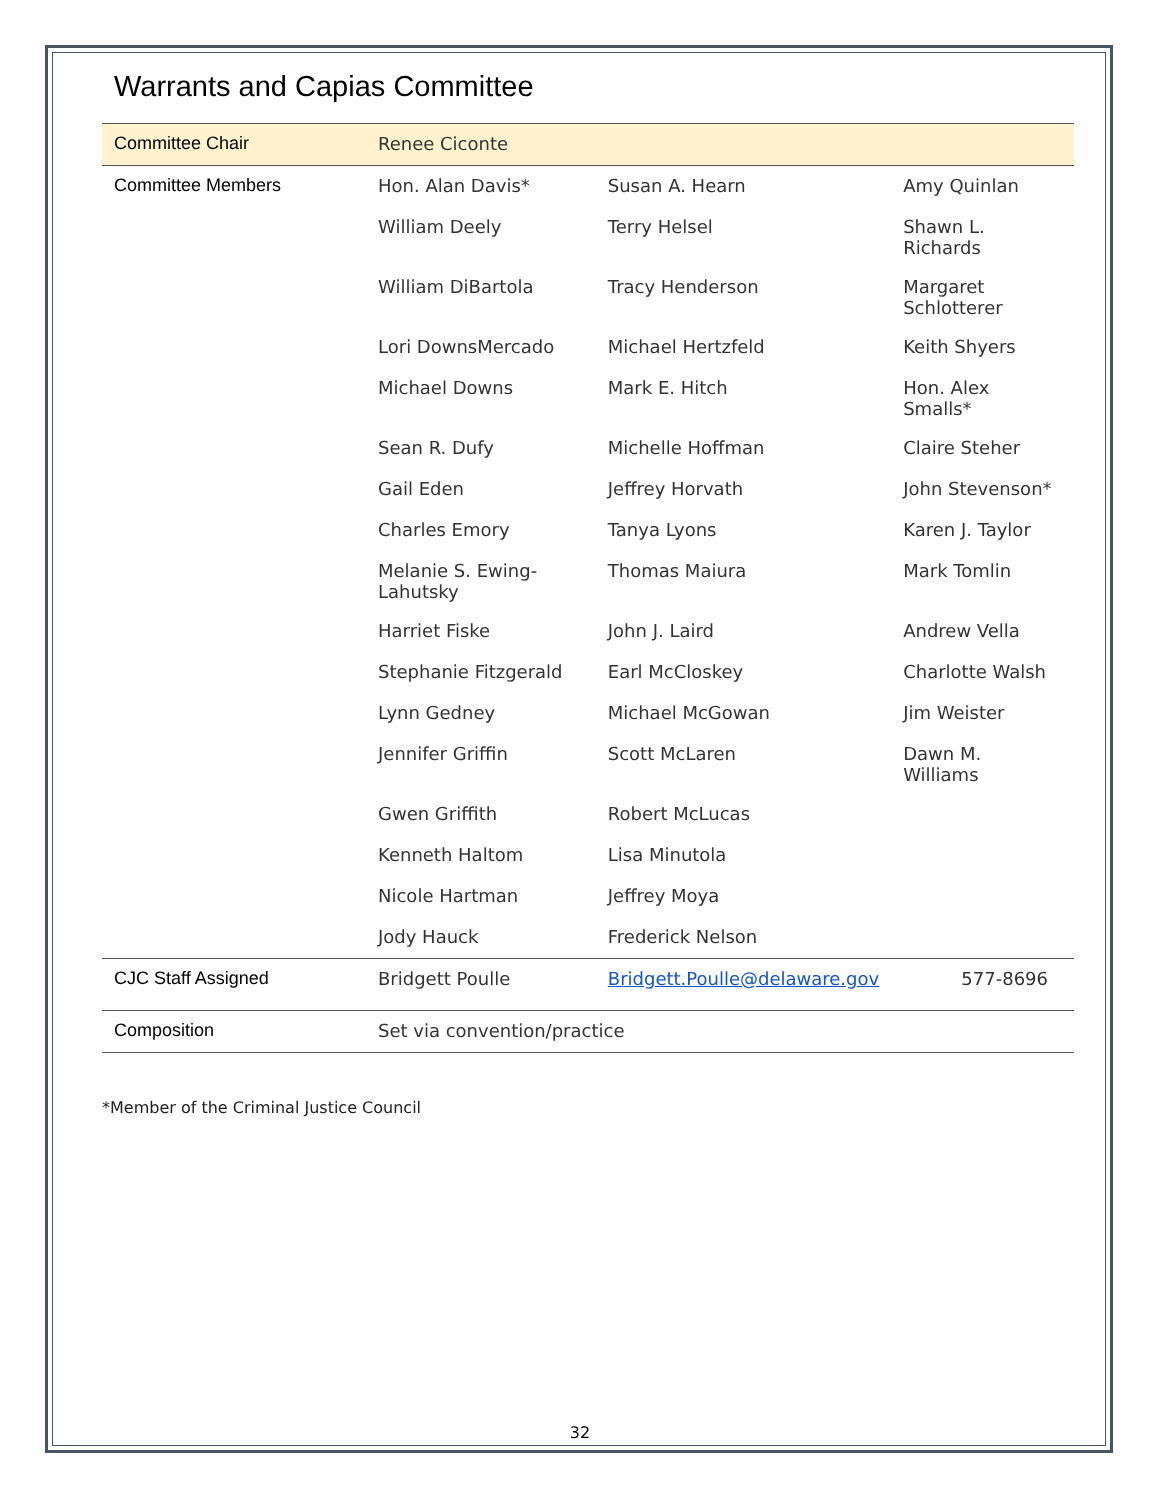Warrants and Capias Committee
| Committee Chair | Renee Ciconte | | |
| Committee Members | Hon. Alan Davis* | Susan A. Hearn | Amy Quinlan |
| | William Deely | Terry Helsel | Shawn L. Richards |
| | William DiBartola | Tracy Henderson | Margaret Schlotterer |
| | Lori DownsMercado | Michael Hertzfeld | Keith Shyers |
| | Michael Downs | Mark E. Hitch | Hon. Alex Smalls* |
| | Sean R. Dufy | Michelle Hoffman | Claire Steher |
| | Gail Eden | Jeffrey Horvath | John Stevenson* |
| | Charles Emory | Tanya Lyons | Karen J. Taylor |
| | Melanie S. Ewing-Lahutsky | Thomas Maiura | Mark Tomlin |
| | Harriet Fiske | John J. Laird | Andrew Vella |
| | Stephanie Fitzgerald | Earl McCloskey | Charlotte Walsh |
| | Lynn Gedney | Michael McGowan | Jim Weister |
| | Jennifer Griffin | Scott McLaren | Dawn M. Williams |
| | Gwen Griffith | Robert McLucas | |
| | Kenneth Haltom | Lisa Minutola | |
| | Nicole Hartman | Jeffrey Moya | |
| | Jody Hauck | Frederick Nelson | |
| CJC Staff Assigned | Bridgett Poulle | Bridgett.Poulle@delaware.gov | 577-8696 |
| Composition | Set via convention/practice | | |
*Member of the Criminal Justice Council
32